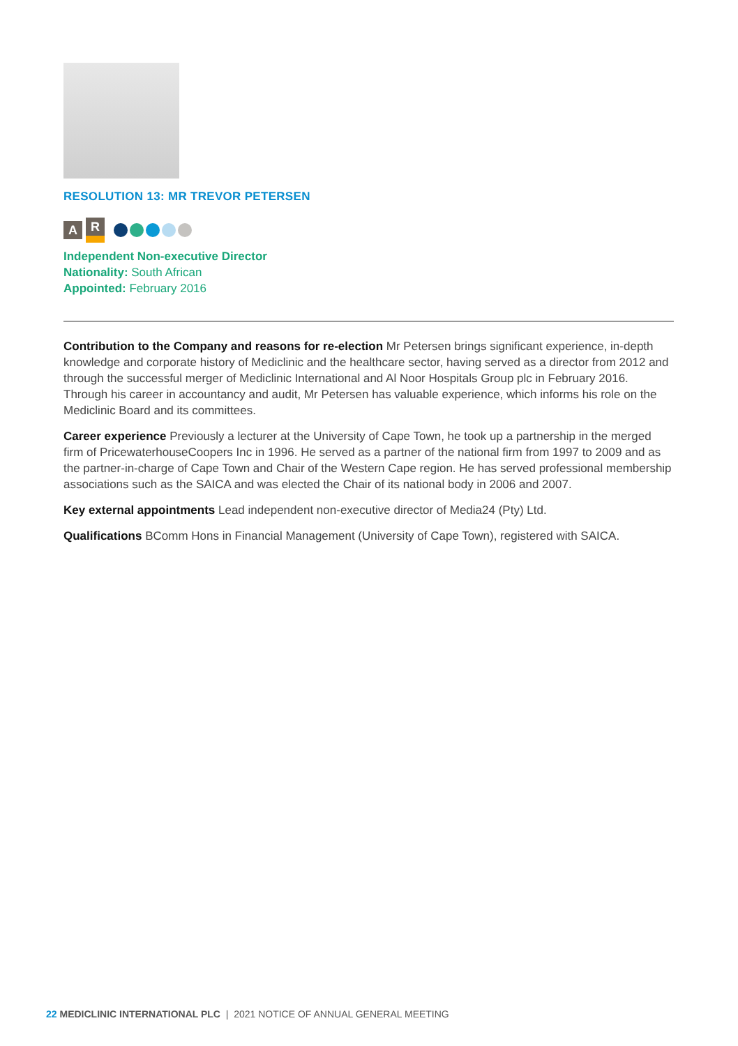RESOLUTION 13: MR TREVOR PETERSEN
A R
Independent Non-executive Director
Nationality: South African
Appointed: February 2016
Contribution to the Company and reasons for re-election Mr Petersen brings significant experience, in-depth knowledge and corporate history of Mediclinic and the healthcare sector, having served as a director from 2012 and through the successful merger of Mediclinic International and Al Noor Hospitals Group plc in February 2016. Through his career in accountancy and audit, Mr Petersen has valuable experience, which informs his role on the Mediclinic Board and its committees.
Career experience Previously a lecturer at the University of Cape Town, he took up a partnership in the merged firm of PricewaterhouseCoopers Inc in 1996. He served as a partner of the national firm from 1997 to 2009 and as the partner-in-charge of Cape Town and Chair of the Western Cape region. He has served professional membership associations such as the SAICA and was elected the Chair of its national body in 2006 and 2007.
Key external appointments Lead independent non-executive director of Media24 (Pty) Ltd.
Qualifications BComm Hons in Financial Management (University of Cape Town), registered with SAICA.
22 MEDICLINIC INTERNATIONAL PLC | 2021 NOTICE OF ANNUAL GENERAL MEETING